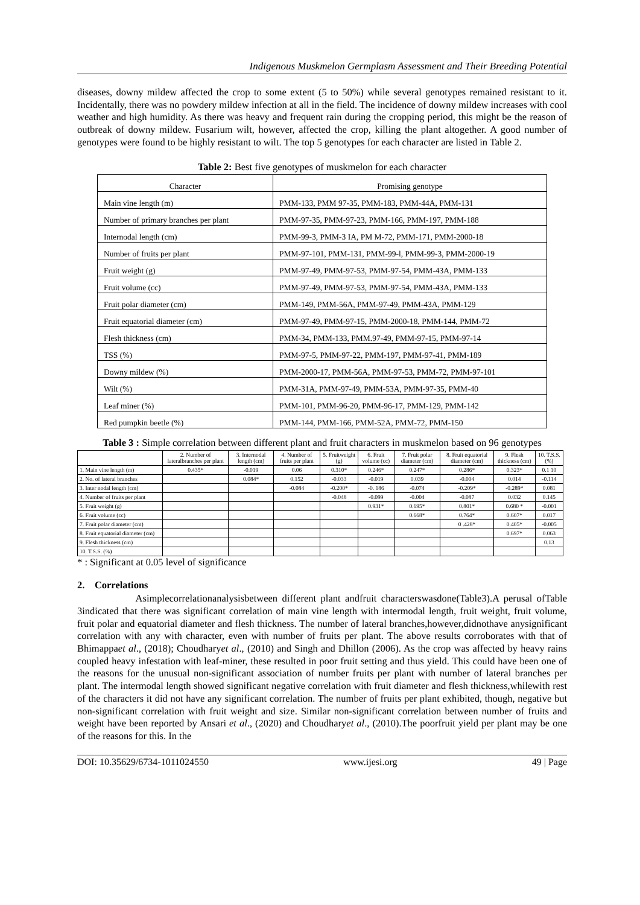Indigenous Muskmelon Germplasm Assessment and Their Breeding Potential
diseases, downy mildew affected the crop to some extent (5 to 50%) while several genotypes remained resistant to it. Incidentally, there was no powdery mildew infection at all in the field. The incidence of downy mildew increases with cool weather and high humidity. As there was heavy and frequent rain during the cropping period, this might be the reason of outbreak of downy mildew. Fusarium wilt, however, affected the crop, killing the plant altogether. A good number of genotypes were found to be highly resistant to wilt. The top 5 genotypes for each character are listed in Table 2.
Table 2: Best five genotypes of muskmelon for each character
| Character | Promising genotype |
| Main vine length (m) | PMM-133, PMM 97-35, PMM-183, PMM-44A, PMM-131 |
| Number of primary branches per plant | PMM-97-35, PMM-97-23, PMM-166, PMM-197, PMM-188 |
| Internodal length (cm) | PMM-99-3, PMM-3 IA, PM M-72, PMM-171, PMM-2000-18 |
| Number of fruits per plant | PMM-97-101, PMM-131, PMM-99-l, PMM-99-3, PMM-2000-19 |
| Fruit weight (g) | PMM-97-49, PMM-97-53, PMM-97-54, PMM-43A, PMM-133 |
| Fruit volume (cc) | PMM-97-49, PMM-97-53, PMM-97-54, PMM-43A, PMM-133 |
| Fruit polar diameter (cm) | PMM-149, PMM-56A, PMM-97-49, PMM-43A, PMM-129 |
| Fruit equatorial diameter (cm) | PMM-97-49, PMM-97-15, PMM-2000-18, PMM-144, PMM-72 |
| Flesh thickness (cm) | PMM-34, PMM-133, PMM.97-49, PMM-97-15, PMM-97-14 |
| TSS (%) | PMM-97-5, PMM-97-22, PMM-197, PMM-97-41, PMM-189 |
| Downy mildew (%) | PMM-2000-17, PMM-56A, PMM-97-53, PMM-72, PMM-97-101 |
| Wilt (%) | PMM-31A, PMM-97-49, PMM-53A, PMM-97-35, PMM-40 |
| Leaf miner (%) | PMM-101, PMM-96-20, PMM-96-17, PMM-129, PMM-142 |
| Red pumpkin beetle (%) | PMM-144, PMM-166, PMM-52A, PMM-72, PMM-150 |
Table 3 : Simple correlation between different plant and fruit characters in muskmelon based on 96 genotypes
| | 2. Number of lateralbranches per plant | 3. Internodal length (cm) | 4. Number of fruits per plant | 5. Fruitweight (g) | 6. Fruit volume (cc) | 7. Fruit polar diameter (cm) | 8. Fruit equatorial diameter (cm) | 9. Flesh thickness (cm) | 10. T.S.S. (%) |
| --- | --- | --- | --- | --- | --- | --- | --- | --- | --- |
| 1. Main vine length (m) | 0.435* | -0.019 | 0.06 | 0.310* | 0.246* | 0.247* | 0.286* | 0.323* | 0.1 10 |
| 2. No. of lateral branches | | 0.084* | 0.152 | -0.033 | -0.019 | 0.039 | -0.004 | 0.014 | -0.114 |
| 3. Inter nodal length (cm) | | | -0.084 | -0.200* | -0. 186 | -0.074 | -0.209* | -0.289* | 0.081 |
| 4. Number of fruits per plant | | | | -0.048 | -0.099 | -0.004 | -0.087 | 0.032 | 0.145 |
| 5. Fruit weight (g) | | | | | 0.931* | 0.695* | 0.801* | 0.680 * | -0.001 |
| 6. Fruit volume (cc) | | | | | | 0.668* | 0.764* | 0.607* | 0.017 |
| 7. Fruit polar diameter (cm) | | | | | | | 0 .428* | 0.405* | -0.005 |
| 8. Fruit equatorial diameter (cm) | | | | | | | | 0.697* | 0.063 |
| 9. Flesh thickness (cm) | | | | | | | | | 0.13 |
| 10. T.S.S. (%) | | | | | | | | | |
* : Significant at 0.05 level of significance
2. Correlations
Asimplecorrelationanalysisbetween different plant andfruit characterswasdone(Table3).A perusal ofTable 3indicated that there was significant correlation of main vine length with intermodal length, fruit weight, fruit volume, fruit polar and equatorial diameter and flesh thickness. The number of lateral branches,however,didnothave anysignificant correlation with any with character, even with number of fruits per plant. The above results corroborates with that of Bhimappaet al., (2018); Choudharyet al., (2010) and Singh and Dhillon (2006). As the crop was affected by heavy rains coupled heavy infestation with leaf-miner, these resulted in poor fruit setting and thus yield. This could have been one of the reasons for the unusual non-significant association of number fruits per plant with number of lateral branches per plant. The intermodal length showed significant negative correlation with fruit diameter and flesh thickness,whilewith rest of the characters it did not have any significant correlation. The number of fruits per plant exhibited, though, negative but non-significant correlation with fruit weight and size. Similar non-significant correlation between number of fruits and weight have been reported by Ansari et al., (2020) and Choudharyet al., (2010).The poorfruit yield per plant may be one of the reasons for this. In the
DOI: 10.35629/6734-1011024550 www.ijesi.org 49 | Page